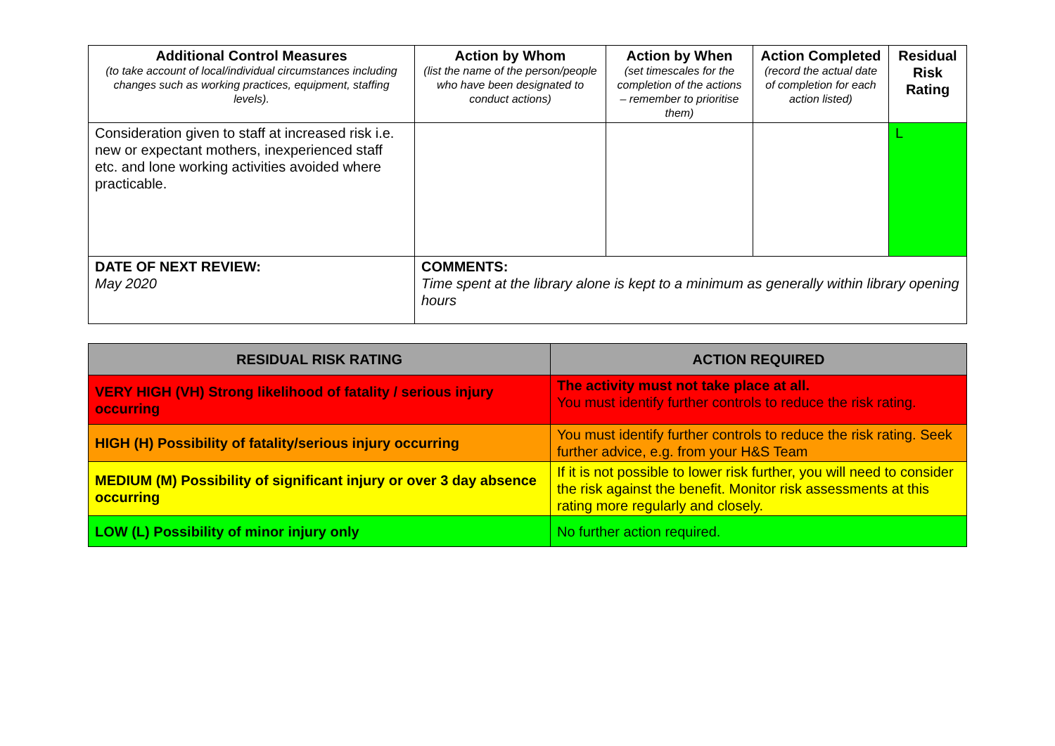| Additional Control Measures (to take account of local/individual circumstances including changes such as working practices, equipment, staffing levels). | Action by Whom (list the name of the person/people who have been designated to conduct actions) | Action by When (set timescales for the completion of the actions – remember to prioritise them) | Action Completed (record the actual date of completion for each action listed) | Residual Risk Rating |
| --- | --- | --- | --- | --- |
| Consideration given to staff at increased risk i.e. new or expectant mothers, inexperienced staff etc. and lone working activities avoided where practicable. | | | | L |
| DATE OF NEXT REVIEW: May 2020 | COMMENTS: Time spent at the library alone is kept to a minimum as generally within library opening hours | | | |
| RESIDUAL RISK RATING | ACTION REQUIRED |
| --- | --- |
| VERY HIGH (VH) Strong likelihood of fatality / serious injury occurring | The activity must not take place at all. You must identify further controls to reduce the risk rating. |
| HIGH (H) Possibility of fatality/serious injury occurring | You must identify further controls to reduce the risk rating. Seek further advice, e.g. from your H&S Team |
| MEDIUM (M) Possibility of significant injury or over 3 day absence occurring | If it is not possible to lower risk further, you will need to consider the risk against the benefit. Monitor risk assessments at this rating more regularly and closely. |
| LOW (L) Possibility of minor injury only | No further action required. |